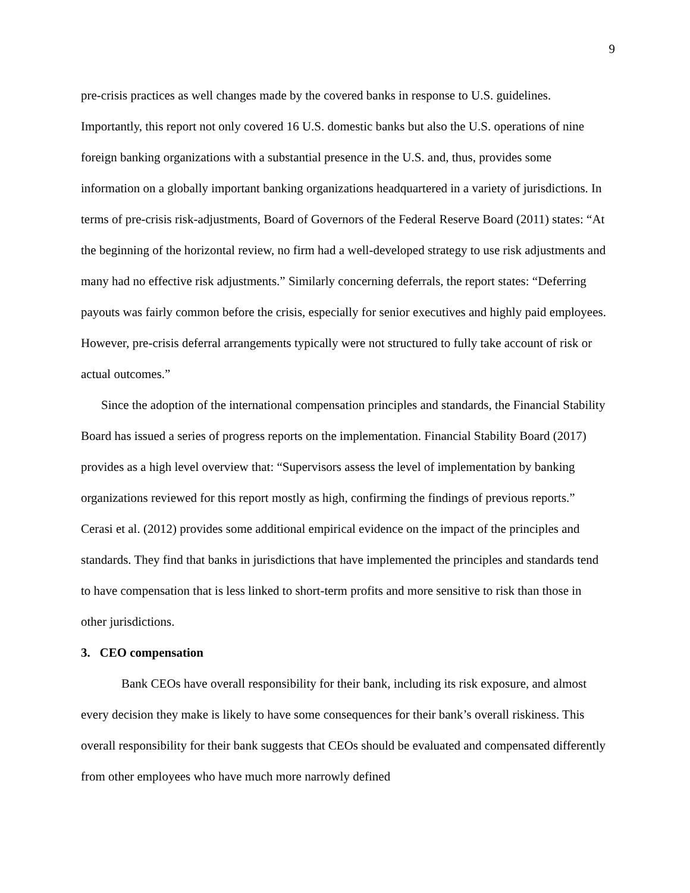9
pre-crisis practices as well changes made by the covered banks in response to U.S. guidelines. Importantly, this report not only covered 16 U.S. domestic banks but also the U.S. operations of nine foreign banking organizations with a substantial presence in the U.S. and, thus, provides some information on a globally important banking organizations headquartered in a variety of jurisdictions. In terms of pre-crisis risk-adjustments, Board of Governors of the Federal Reserve Board (2011) states: “At the beginning of the horizontal review, no firm had a well-developed strategy to use risk adjustments and many had no effective risk adjustments.” Similarly concerning deferrals, the report states: “Deferring payouts was fairly common before the crisis, especially for senior executives and highly paid employees. However, pre-crisis deferral arrangements typically were not structured to fully take account of risk or actual outcomes.”
Since the adoption of the international compensation principles and standards, the Financial Stability Board has issued a series of progress reports on the implementation. Financial Stability Board (2017) provides as a high level overview that: “Supervisors assess the level of implementation by banking organizations reviewed for this report mostly as high, confirming the findings of previous reports.” Cerasi et al. (2012) provides some additional empirical evidence on the impact of the principles and standards. They find that banks in jurisdictions that have implemented the principles and standards tend to have compensation that is less linked to short-term profits and more sensitive to risk than those in other jurisdictions.
3. CEO compensation
Bank CEOs have overall responsibility for their bank, including its risk exposure, and almost every decision they make is likely to have some consequences for their bank’s overall riskiness. This overall responsibility for their bank suggests that CEOs should be evaluated and compensated differently from other employees who have much more narrowly defined